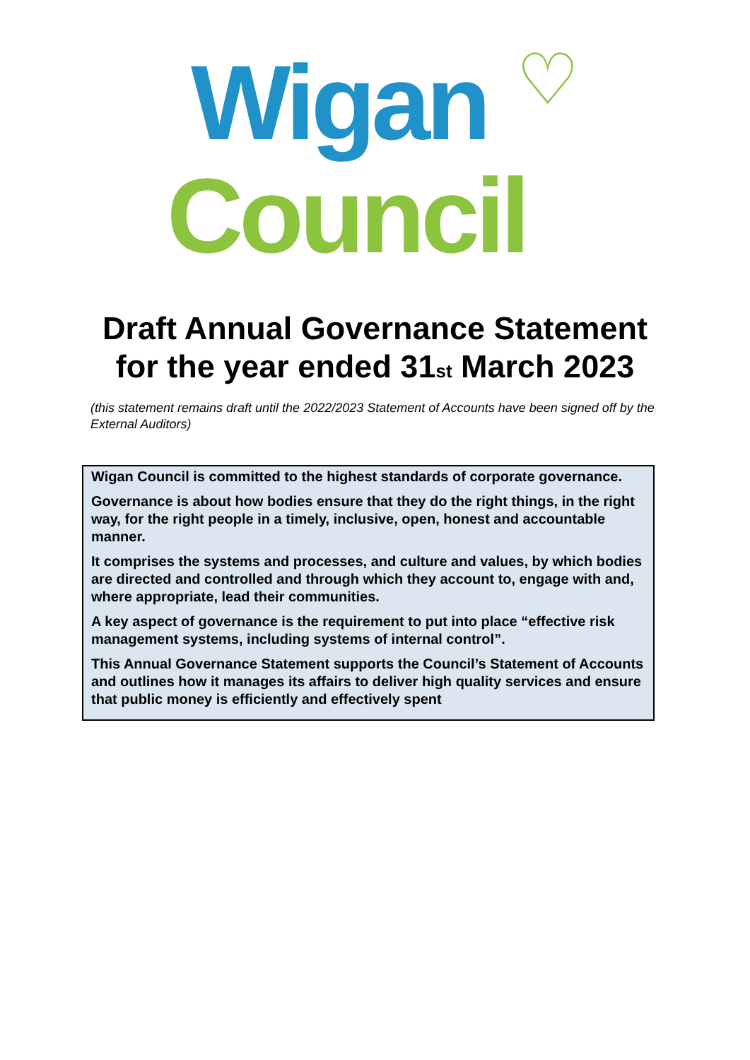Wigan ♡
Council
Draft Annual Governance Statement
for the year ended 31<sup>st</sup> March 2023
(this statement remains draft until the 2022/2023 Statement of Accounts have been signed off by the External Auditors)
Wigan Council is committed to the highest standards of corporate governance.
Governance is about how bodies ensure that they do the right things, in the right way, for the right people in a timely, inclusive, open, honest and accountable manner.
It comprises the systems and processes, and culture and values, by which bodies are directed and controlled and through which they account to, engage with and, where appropriate, lead their communities.
A key aspect of governance is the requirement to put into place “effective risk management systems, including systems of internal control”.
This Annual Governance Statement supports the Council’s Statement of Accounts and outlines how it manages its affairs to deliver high quality services and ensure that public money is efficiently and effectively spent